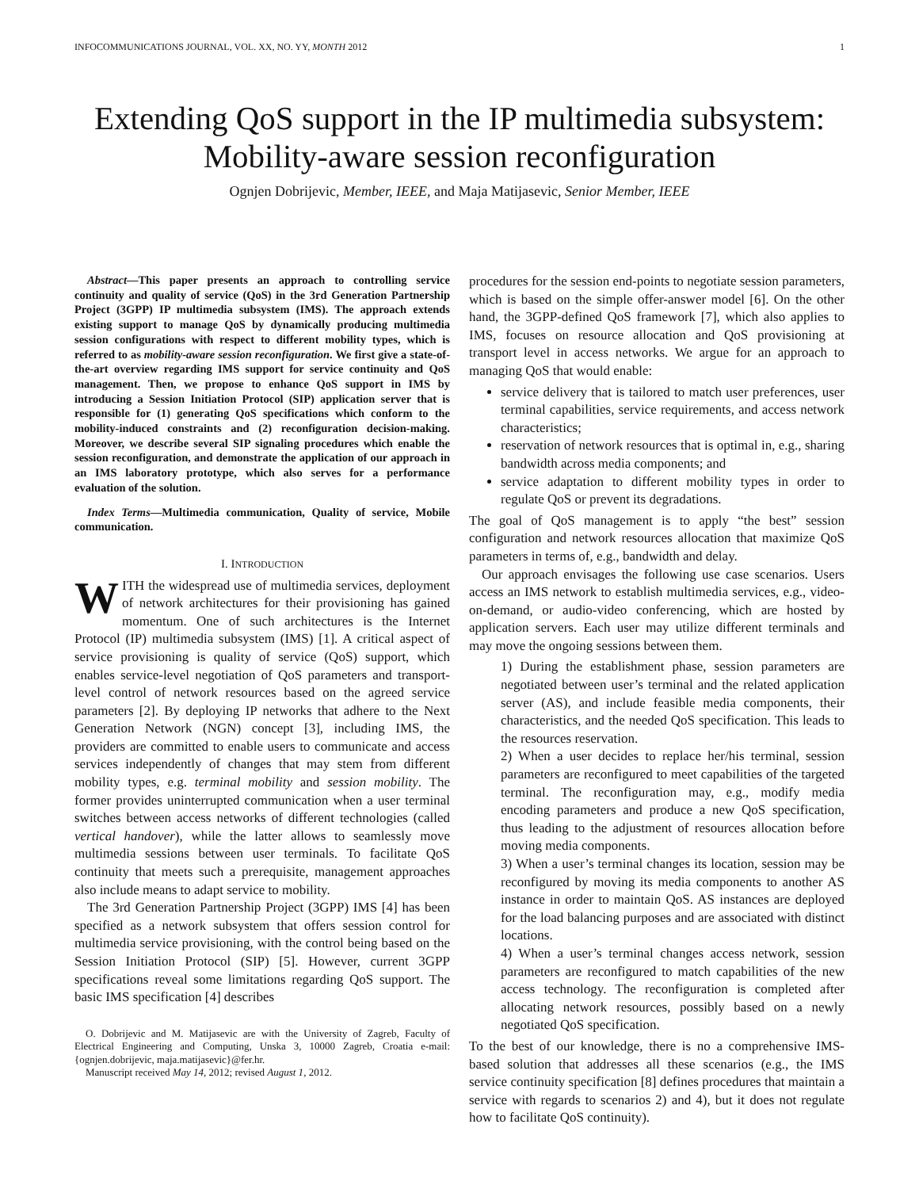INFOCOMMUNICATIONS JOURNAL, VOL. XX, NO. YY, MONTH 2012 1
Extending QoS support in the IP multimedia subsystem: Mobility-aware session reconfiguration
Ognjen Dobrijevic, Member, IEEE, and Maja Matijasevic, Senior Member, IEEE
Abstract—This paper presents an approach to controlling service continuity and quality of service (QoS) in the 3rd Generation Partnership Project (3GPP) IP multimedia subsystem (IMS). The approach extends existing support to manage QoS by dynamically producing multimedia session configurations with respect to different mobility types, which is referred to as mobility-aware session reconfiguration. We first give a state-of-the-art overview regarding IMS support for service continuity and QoS management. Then, we propose to enhance QoS support in IMS by introducing a Session Initiation Protocol (SIP) application server that is responsible for (1) generating QoS specifications which conform to the mobility-induced constraints and (2) reconfiguration decision-making. Moreover, we describe several SIP signaling procedures which enable the session reconfiguration, and demonstrate the application of our approach in an IMS laboratory prototype, which also serves for a performance evaluation of the solution.
Index Terms—Multimedia communication, Quality of service, Mobile communication.
I. INTRODUCTION
WITH the widespread use of multimedia services, deployment of network architectures for their provisioning has gained momentum. One of such architectures is the Internet Protocol (IP) multimedia subsystem (IMS) [1]. A critical aspect of service provisioning is quality of service (QoS) support, which enables service-level negotiation of QoS parameters and transport-level control of network resources based on the agreed service parameters [2]. By deploying IP networks that adhere to the Next Generation Network (NGN) concept [3], including IMS, the providers are committed to enable users to communicate and access services independently of changes that may stem from different mobility types, e.g. terminal mobility and session mobility. The former provides uninterrupted communication when a user terminal switches between access networks of different technologies (called vertical handover), while the latter allows to seamlessly move multimedia sessions between user terminals. To facilitate QoS continuity that meets such a prerequisite, management approaches also include means to adapt service to mobility.
The 3rd Generation Partnership Project (3GPP) IMS [4] has been specified as a network subsystem that offers session control for multimedia service provisioning, with the control being based on the Session Initiation Protocol (SIP) [5]. However, current 3GPP specifications reveal some limitations regarding QoS support. The basic IMS specification [4] describes
O. Dobrijevic and M. Matijasevic are with the University of Zagreb, Faculty of Electrical Engineering and Computing, Unska 3, 10000 Zagreb, Croatia e-mail: {ognjen.dobrijevic, maja.matijasevic}@fer.hr.
Manuscript received May 14, 2012; revised August 1, 2012.
procedures for the session end-points to negotiate session parameters, which is based on the simple offer-answer model [6]. On the other hand, the 3GPP-defined QoS framework [7], which also applies to IMS, focuses on resource allocation and QoS provisioning at transport level in access networks. We argue for an approach to managing QoS that would enable:
service delivery that is tailored to match user preferences, user terminal capabilities, service requirements, and access network characteristics;
reservation of network resources that is optimal in, e.g., sharing bandwidth across media components; and
service adaptation to different mobility types in order to regulate QoS or prevent its degradations.
The goal of QoS management is to apply “the best” session configuration and network resources allocation that maximize QoS parameters in terms of, e.g., bandwidth and delay.
Our approach envisages the following use case scenarios. Users access an IMS network to establish multimedia services, e.g., video-on-demand, or audio-video conferencing, which are hosted by application servers. Each user may utilize different terminals and may move the ongoing sessions between them.
1) During the establishment phase, session parameters are negotiated between user’s terminal and the related application server (AS), and include feasible media components, their characteristics, and the needed QoS specification. This leads to the resources reservation.
2) When a user decides to replace her/his terminal, session parameters are reconfigured to meet capabilities of the targeted terminal. The reconfiguration may, e.g., modify media encoding parameters and produce a new QoS specification, thus leading to the adjustment of resources allocation before moving media components.
3) When a user’s terminal changes its location, session may be reconfigured by moving its media components to another AS instance in order to maintain QoS. AS instances are deployed for the load balancing purposes and are associated with distinct locations.
4) When a user’s terminal changes access network, session parameters are reconfigured to match capabilities of the new access technology. The reconfiguration is completed after allocating network resources, possibly based on a newly negotiated QoS specification.
To the best of our knowledge, there is no a comprehensive IMS-based solution that addresses all these scenarios (e.g., the IMS service continuity specification [8] defines procedures that maintain a service with regards to scenarios 2) and 4), but it does not regulate how to facilitate QoS continuity).